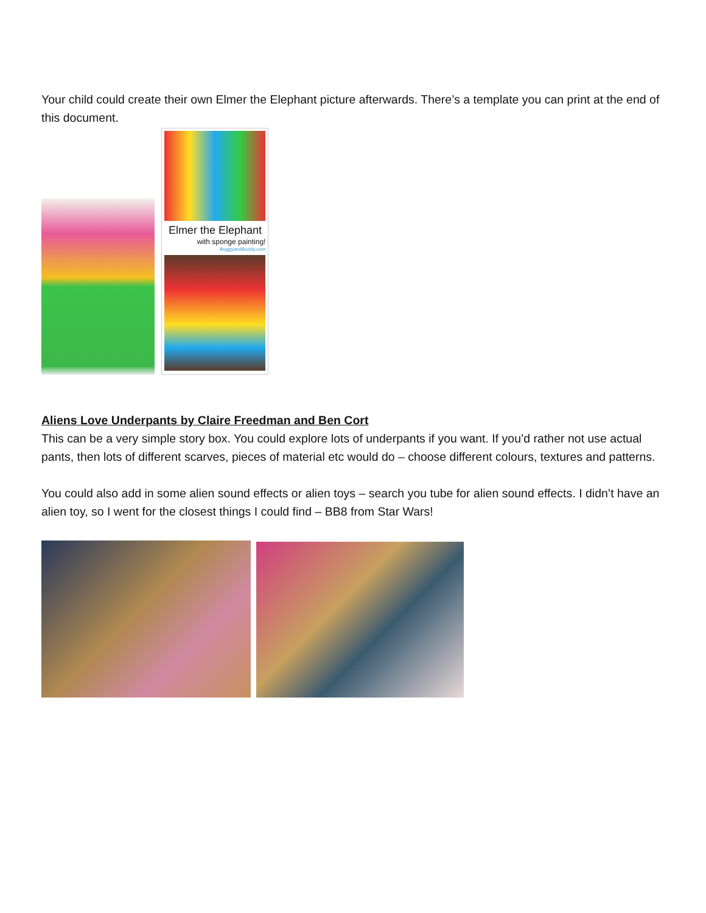Your child could create their own Elmer the Elephant picture afterwards. There’s a template you can print at the end of this document.
Elmer the Elephant
with sponge painting!
BuggyandBuddy.com
Aliens Love Underpants by Claire Freedman and Ben Cort
This can be a very simple story box. You could explore lots of underpants if you want. If you’d rather not use actual pants, then lots of different scarves, pieces of material etc would do – choose different colours, textures and patterns.
You could also add in some alien sound effects or alien toys – search you tube for alien sound effects. I didn’t have an alien toy, so I went for the closest things I could find – BB8 from Star Wars!